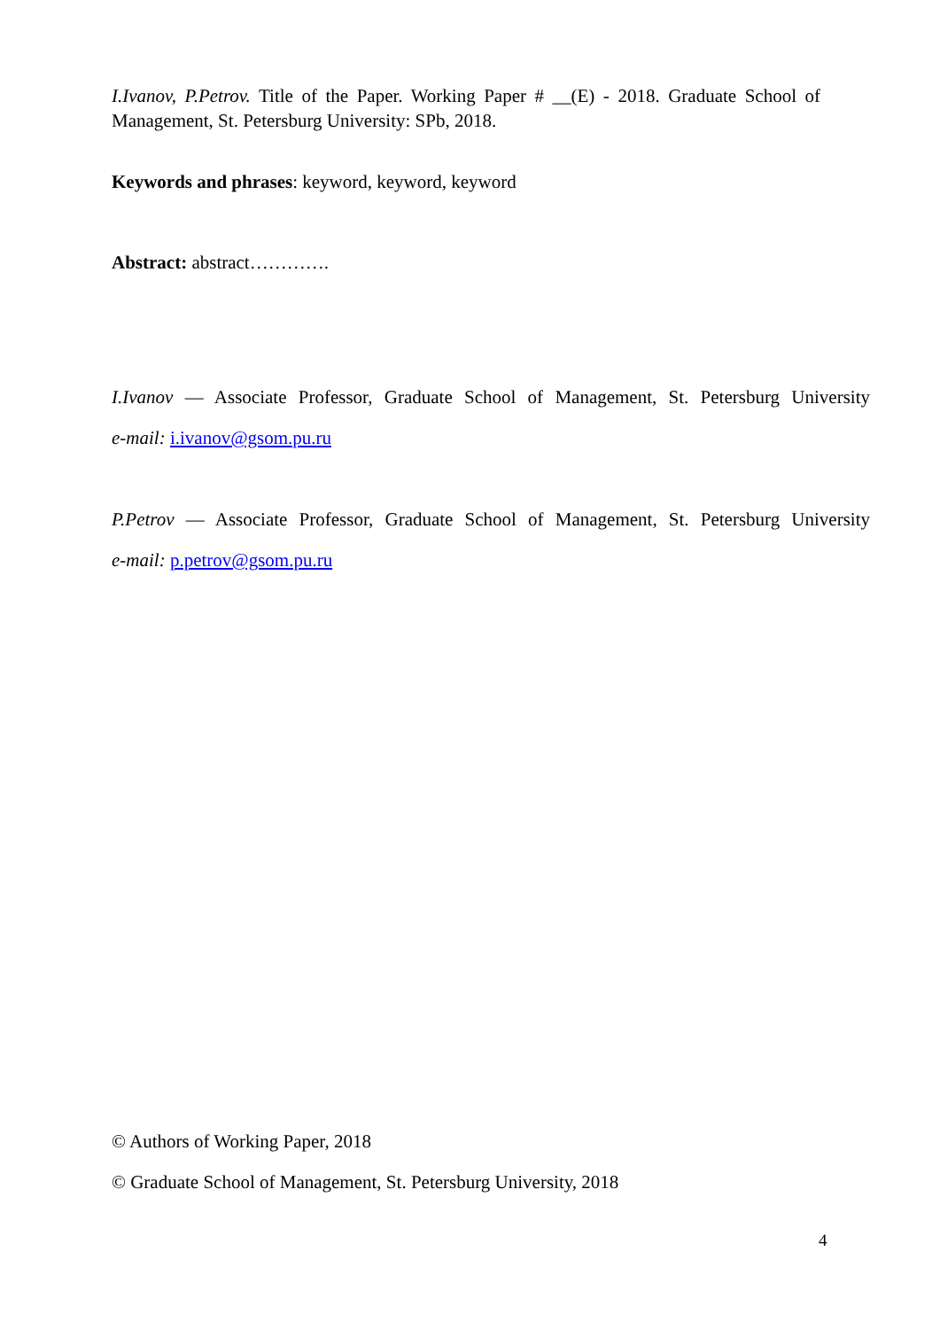I.Ivanov, P.Petrov. Title of the Paper. Working Paper # __(E) - 2018. Graduate School of Management, St. Petersburg University: SPb, 2018.
Keywords and phrases: keyword, keyword, keyword
Abstract: abstract………….
I.Ivanov — Associate Professor, Graduate School of Management, St. Petersburg University
e-mail: i.ivanov@gsom.pu.ru
P.Petrov — Associate Professor, Graduate School of Management, St. Petersburg University
e-mail: p.petrov@gsom.pu.ru
© Authors of Working Paper, 2018
© Graduate School of Management, St. Petersburg University, 2018
4